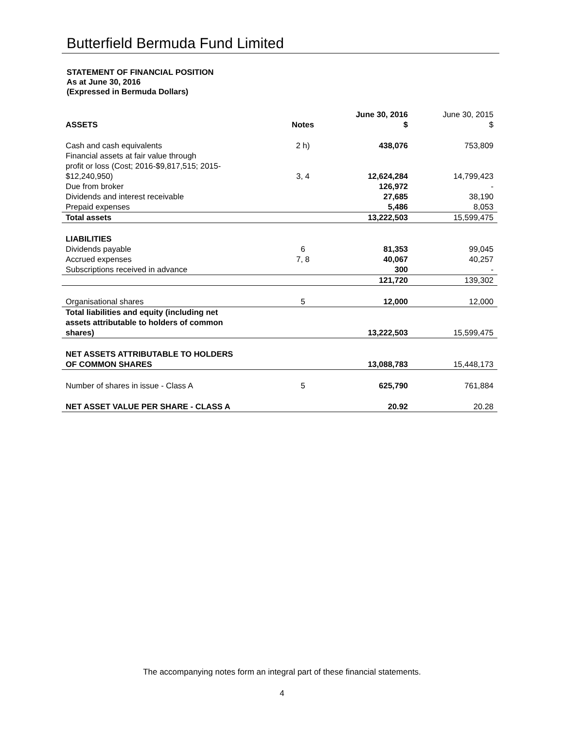Butterfield Bermuda Fund Limited
STATEMENT OF FINANCIAL POSITION
As at June 30, 2016
(Expressed in Bermuda Dollars)
| | | June 30, 2016 | June 30, 2015 |
| ASSETS | Notes | $ | $ |
| Cash and cash equivalents | 2 h) | 438,076 | 753,809 |
| Financial assets at fair value through profit or loss (Cost; 2016-$9,817,515; 2015- $12,240,950) | 3, 4 | 12,624,284 | 14,799,423 |
| Due from broker | | 126,972 | - |
| Dividends and interest receivable | | 27,685 | 38,190 |
| Prepaid expenses | | 5,486 | 8,053 |
| Total assets | | 13,222,503 | 15,599,475 |
| LIABILITIES | | | |
| Dividends payable | 6 | 81,353 | 99,045 |
| Accrued expenses | 7, 8 | 40,067 | 40,257 |
| Subscriptions received in advance | | 300 | - |
| | | 121,720 | 139,302 |
| Organisational shares | 5 | 12,000 | 12,000 |
| Total liabilities and equity (including net assets attributable to holders of common shares) | | 13,222,503 | 15,599,475 |
| NET ASSETS ATTRIBUTABLE TO HOLDERS OF COMMON SHARES | | 13,088,783 | 15,448,173 |
| Number of shares in issue - Class A | 5 | 625,790 | 761,884 |
| NET ASSET VALUE PER SHARE - CLASS A | | 20.92 | 20.28 |
The accompanying notes form an integral part of these financial statements.
4